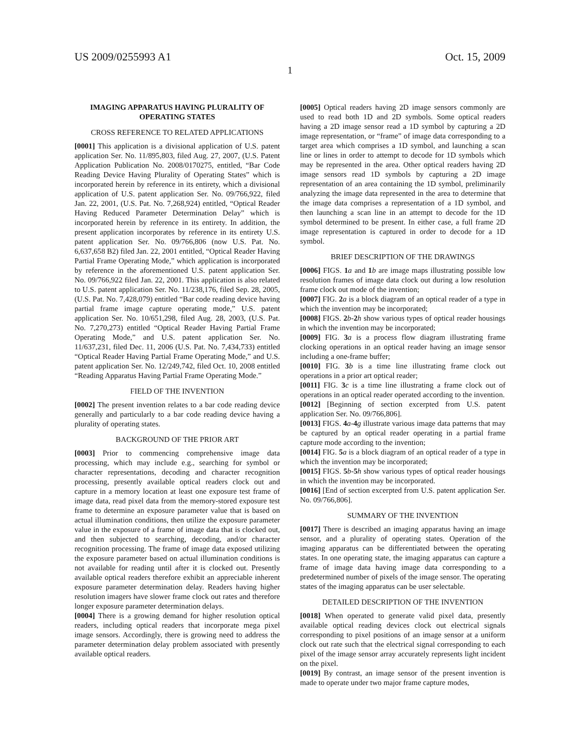US 2009/0255993 A1 Oct. 15, 2009
1
IMAGING APPARATUS HAVING PLURALITY OF OPERATING STATES
CROSS REFERENCE TO RELATED APPLICATIONS
[0001] This application is a divisional application of U.S. patent application Ser. No. 11/895,803, filed Aug. 27, 2007, (U.S. Patent Application Publication No. 2008/0170275, entitled, “Bar Code Reading Device Having Plurality of Operating States” which is incorporated herein by reference in its entirety, which a divisional application of U.S. patent application Ser. No. 09/766,922, filed Jan. 22, 2001, (U.S. Pat. No. 7,268,924) entitled, “Optical Reader Having Reduced Parameter Determination Delay” which is incorporated herein by reference in its entirety. In addition, the present application incorporates by reference in its entirety U.S. patent application Ser. No. 09/766,806 (now U.S. Pat. No. 6,637,658 B2) filed Jan. 22, 2001 entitled, “Optical Reader Having Partial Frame Operating Mode,” which application is incorporated by reference in the aforementioned U.S. patent application Ser. No. 09/766,922 filed Jan. 22, 2001. This application is also related to U.S. patent application Ser. No. 11/238,176, filed Sep. 28, 2005, (U.S. Pat. No. 7,428,079) entitled “Bar code reading device having partial frame image capture operating mode,” U.S. patent application Ser. No. 10/651,298, filed Aug. 28, 2003, (U.S. Pat. No. 7,270,273) entitled “Optical Reader Having Partial Frame Operating Mode,” and U.S. patent application Ser. No. 11/637,231, filed Dec. 11, 2006 (U.S. Pat. No. 7,434,733) entitled “Optical Reader Having Partial Frame Operating Mode,” and U.S. patent application Ser. No. 12/249,742, filed Oct. 10, 2008 entitled “Reading Apparatus Having Partial Frame Operating Mode.”
FIELD OF THE INVENTION
[0002] The present invention relates to a bar code reading device generally and particularly to a bar code reading device having a plurality of operating states.
BACKGROUND OF THE PRIOR ART
[0003] Prior to commencing comprehensive image data processing, which may include e.g., searching for symbol or character representations, decoding and character recognition processing, presently available optical readers clock out and capture in a memory location at least one exposure test frame of image data, read pixel data from the memory-stored exposure test frame to determine an exposure parameter value that is based on actual illumination conditions, then utilize the exposure parameter value in the exposure of a frame of image data that is clocked out, and then subjected to searching, decoding, and/or character recognition processing. The frame of image data exposed utilizing the exposure parameter based on actual illumination conditions is not available for reading until after it is clocked out. Presently available optical readers therefore exhibit an appreciable inherent exposure parameter determination delay. Readers having higher resolution imagers have slower frame clock out rates and therefore longer exposure parameter determination delays.
[0004] There is a growing demand for higher resolution optical readers, including optical readers that incorporate mega pixel image sensors. Accordingly, there is growing need to address the parameter determination delay problem associated with presently available optical readers.
[0005] Optical readers having 2D image sensors commonly are used to read both 1D and 2D symbols. Some optical readers having a 2D image sensor read a 1D symbol by capturing a 2D image representation, or “frame” of image data corresponding to a target area which comprises a 1D symbol, and launching a scan line or lines in order to attempt to decode for 1D symbols which may be represented in the area. Other optical readers having 2D image sensors read 1D symbols by capturing a 2D image representation of an area containing the 1D symbol, preliminarily analyzing the image data represented in the area to determine that the image data comprises a representation of a 1D symbol, and then launching a scan line in an attempt to decode for the 1D symbol determined to be present. In either case, a full frame 2D image representation is captured in order to decode for a 1D symbol.
BRIEF DESCRIPTION OF THE DRAWINGS
[0006] FIGS. 1 a and 1 b are image maps illustrating possible low resolution frames of image data clock out during a low resolution frame clock out mode of the invention;
[0007] FIG. 2 a is a block diagram of an optical reader of a type in which the invention may be incorporated;
[0008] FIGS. 2 b-2 h show various types of optical reader housings in which the invention may be incorporated;
[0009] FIG. 3 a is a process flow diagram illustrating frame clocking operations in an optical reader having an image sensor including a one-frame buffer;
[0010] FIG. 3 b is a time line illustrating frame clock out operations in a prior art optical reader;
[0011] FIG. 3 c is a time line illustrating a frame clock out of operations in an optical reader operated according to the invention.
[0012] [Beginning of section excerpted from U.S. patent application Ser. No. 09/766,806].
[0013] FIGS. 4 a-4 g illustrate various image data patterns that may be captured by an optical reader operating in a partial frame capture mode according to the invention;
[0014] FIG. 5 a is a block diagram of an optical reader of a type in which the invention may be incorporated;
[0015] FIGS. 5 b-5 h show various types of optical reader housings in which the invention may be incorporated.
[0016] [End of section excerpted from U.S. patent application Ser. No. 09/766,806].
SUMMARY OF THE INVENTION
[0017] There is described an imaging apparatus having an image sensor, and a plurality of operating states. Operation of the imaging apparatus can be differentiated between the operating states. In one operating state, the imaging apparatus can capture a frame of image data having image data corresponding to a predetermined number of pixels of the image sensor. The operating states of the imaging apparatus can be user selectable.
DETAILED DESCRIPTION OF THE INVENTION
[0018] When operated to generate valid pixel data, presently available optical reading devices clock out electrical signals corresponding to pixel positions of an image sensor at a uniform clock out rate such that the electrical signal corresponding to each pixel of the image sensor array accurately represents light incident on the pixel.
[0019] By contrast, an image sensor of the present invention is made to operate under two major frame capture modes,